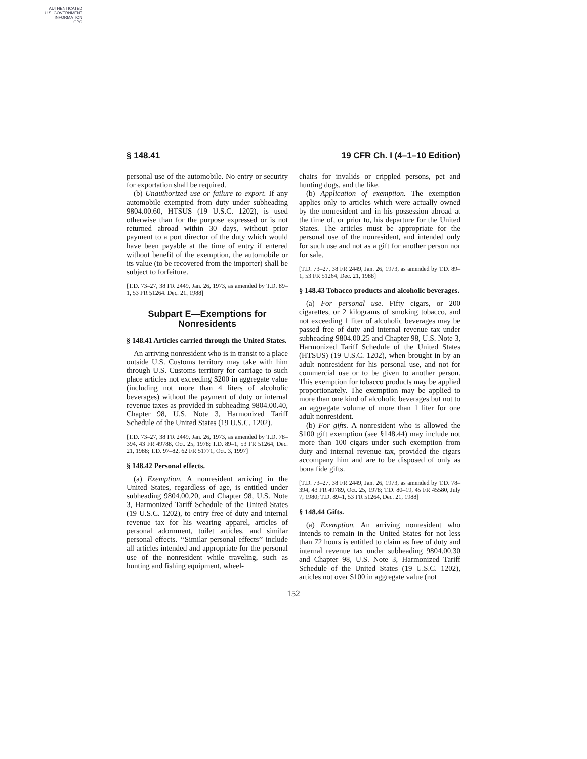AUTHENTICATED
U.S. GOVERNMENT
INFORMATION
GPO
§ 148.41 19 CFR Ch. I (4–1–10 Edition)
personal use of the automobile. No entry or security for exportation shall be required.
(b) Unauthorized use or failure to export. If any automobile exempted from duty under subheading 9804.00.60, HTSUS (19 U.S.C. 1202), is used otherwise than for the purpose expressed or is not returned abroad within 30 days, without prior payment to a port director of the duty which would have been payable at the time of entry if entered without benefit of the exemption, the automobile or its value (to be recovered from the importer) shall be subject to forfeiture.
[T.D. 73–27, 38 FR 2449, Jan. 26, 1973, as amended by T.D. 89–1, 53 FR 51264, Dec. 21, 1988]
Subpart E—Exemptions for Nonresidents
§ 148.41 Articles carried through the United States.
An arriving nonresident who is in transit to a place outside U.S. Customs territory may take with him through U.S. Customs territory for carriage to such place articles not exceeding $200 in aggregate value (including not more than 4 liters of alcoholic beverages) without the payment of duty or internal revenue taxes as provided in subheading 9804.00.40, Chapter 98, U.S. Note 3, Harmonized Tariff Schedule of the United States (19 U.S.C. 1202).
[T.D. 73–27, 38 FR 2449, Jan. 26, 1973, as amended by T.D. 78–394, 43 FR 49788, Oct. 25, 1978; T.D. 89–1, 53 FR 51264, Dec. 21, 1988; T.D. 97–82, 62 FR 51771, Oct. 3, 1997]
§ 148.42 Personal effects.
(a) Exemption. A nonresident arriving in the United States, regardless of age, is entitled under subheading 9804.00.20, and Chapter 98, U.S. Note 3, Harmonized Tariff Schedule of the United States (19 U.S.C. 1202), to entry free of duty and internal revenue tax for his wearing apparel, articles of personal adornment, toilet articles, and similar personal effects. ‘‘Similar personal effects’’ include all articles intended and appropriate for the personal use of the nonresident while traveling, such as hunting and fishing equipment, wheel-
chairs for invalids or crippled persons, pet and hunting dogs, and the like.
(b) Application of exemption. The exemption applies only to articles which were actually owned by the nonresident and in his possession abroad at the time of, or prior to, his departure for the United States. The articles must be appropriate for the personal use of the nonresident, and intended only for such use and not as a gift for another person nor for sale.
[T.D. 73–27, 38 FR 2449, Jan. 26, 1973, as amended by T.D. 89–1, 53 FR 51264, Dec. 21, 1988]
§ 148.43 Tobacco products and alcoholic beverages.
(a) For personal use. Fifty cigars, or 200 cigarettes, or 2 kilograms of smoking tobacco, and not exceeding 1 liter of alcoholic beverages may be passed free of duty and internal revenue tax under subheading 9804.00.25 and Chapter 98, U.S. Note 3, Harmonized Tariff Schedule of the United States (HTSUS) (19 U.S.C. 1202), when brought in by an adult nonresident for his personal use, and not for commercial use or to be given to another person. This exemption for tobacco products may be applied proportionately. The exemption may be applied to more than one kind of alcoholic beverages but not to an aggregate volume of more than 1 liter for one adult nonresident.
(b) For gifts. A nonresident who is allowed the $100 gift exemption (see §148.44) may include not more than 100 cigars under such exemption from duty and internal revenue tax, provided the cigars accompany him and are to be disposed of only as bona fide gifts.
[T.D. 73–27, 38 FR 2449, Jan. 26, 1973, as amended by T.D. 78–394, 43 FR 49789, Oct. 25, 1978; T.D. 80–19, 45 FR 45580, July 7, 1980; T.D. 89–1, 53 FR 51264, Dec. 21, 1988]
§ 148.44 Gifts.
(a) Exemption. An arriving nonresident who intends to remain in the United States for not less than 72 hours is entitled to claim as free of duty and internal revenue tax under subheading 9804.00.30 and Chapter 98, U.S. Note 3, Harmonized Tariff Schedule of the United States (19 U.S.C. 1202), articles not over $100 in aggregate value (not
152